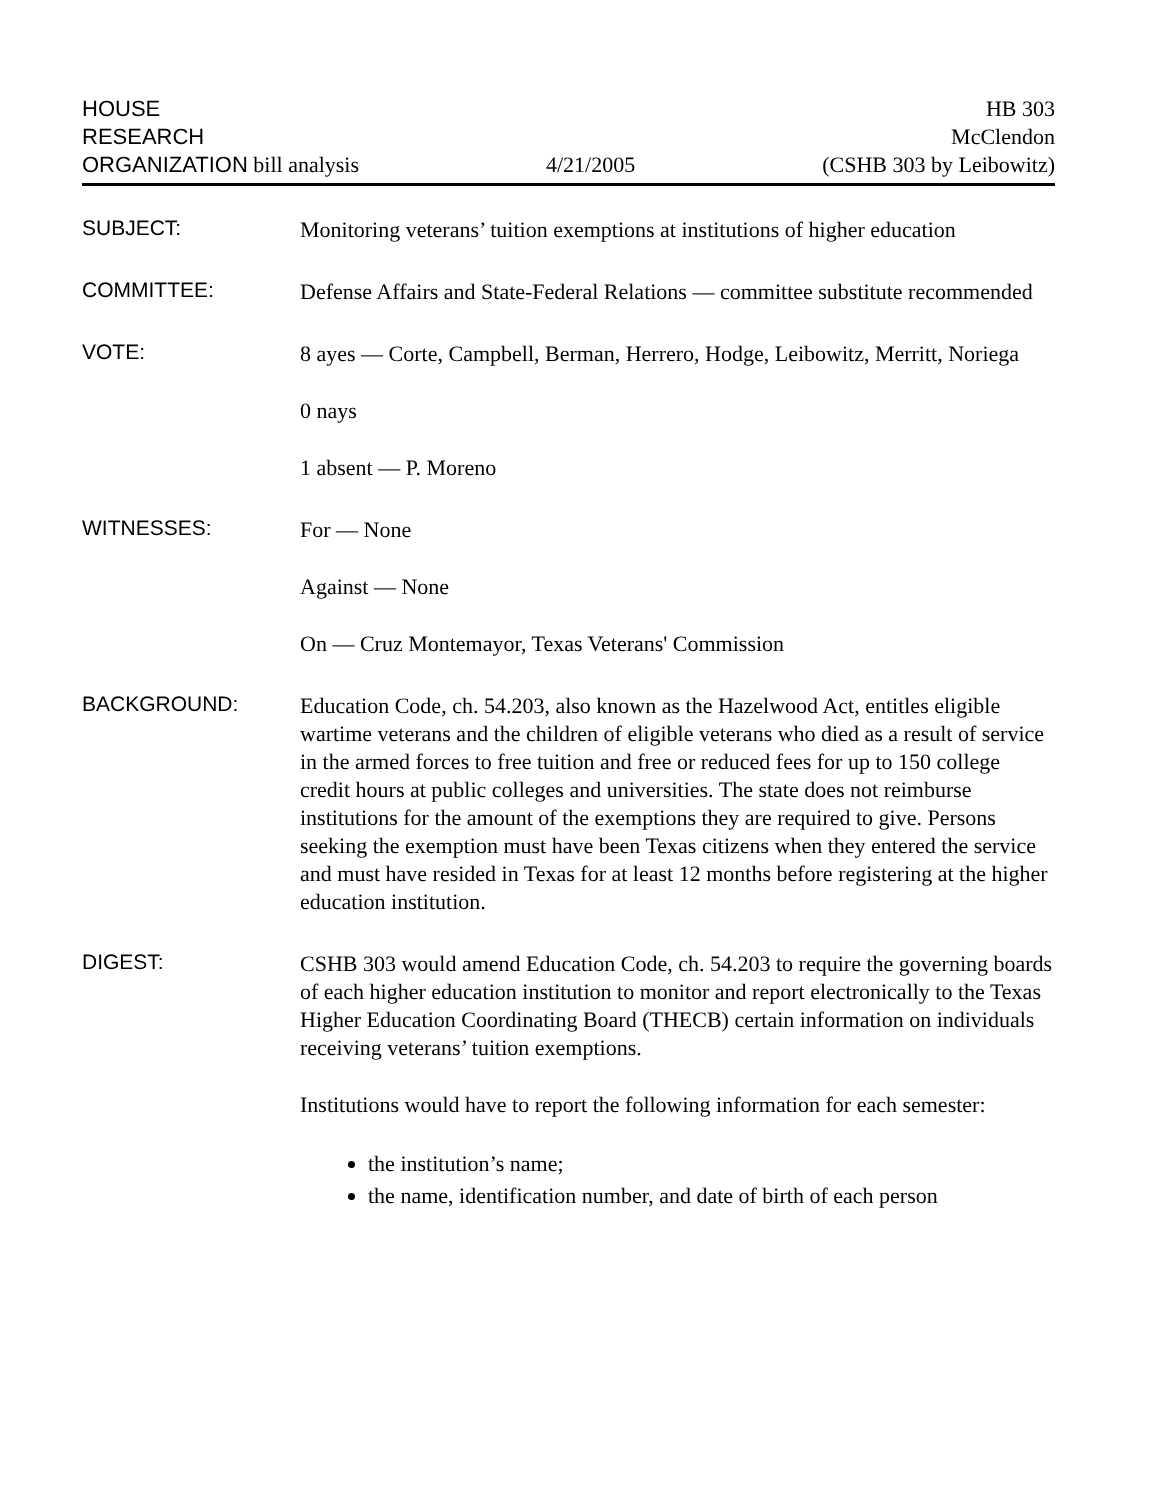HOUSE
RESEARCH
ORGANIZATION bill analysis
4/21/2005
HB 303
McClendon
(CSHB 303 by Leibowitz)
SUBJECT:
Monitoring veterans’ tuition exemptions at institutions of higher education
COMMITTEE:
Defense Affairs and State-Federal Relations — committee substitute recommended
VOTE:
8 ayes — Corte, Campbell, Berman, Herrero, Hodge, Leibowitz, Merritt, Noriega
0 nays
1 absent — P. Moreno
WITNESSES:
For — None
Against — None
On — Cruz Montemayor, Texas Veterans' Commission
BACKGROUND:
Education Code, ch. 54.203, also known as the Hazelwood Act, entitles eligible wartime veterans and the children of eligible veterans who died as a result of service in the armed forces to free tuition and free or reduced fees for up to 150 college credit hours at public colleges and universities. The state does not reimburse institutions for the amount of the exemptions they are required to give. Persons seeking the exemption must have been Texas citizens when they entered the service and must have resided in Texas for at least 12 months before registering at the higher education institution.
DIGEST:
CSHB 303 would amend Education Code, ch. 54.203 to require the governing boards of each higher education institution to monitor and report electronically to the Texas Higher Education Coordinating Board (THECB) certain information on individuals receiving veterans’ tuition exemptions.
Institutions would have to report the following information for each semester:
the institution’s name;
the name, identification number, and date of birth of each person